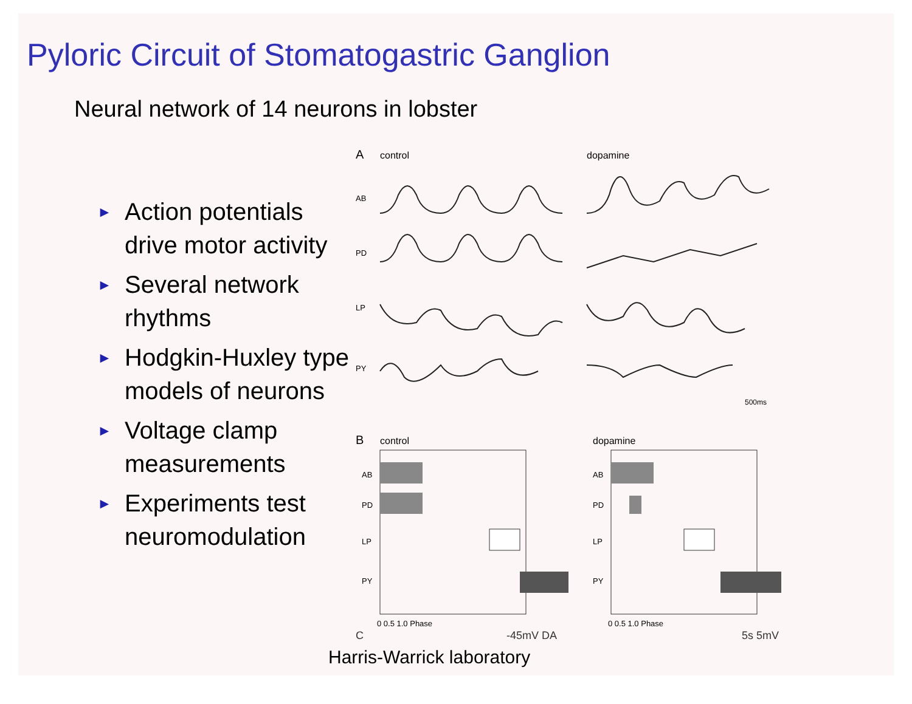Pyloric Circuit of Stomatogastric Ganglion
Neural network of 14 neurons in lobster
► Action potentials drive motor activity
► Several network rhythms
► Hodgkin-Huxley type models of neurons
► Voltage clamp measurements
► Experiments test neuromodulation
A
control
dopamine
AB
PD
LP
PY
500ms
B
control
dopamine
AB
PD
LP
PY
AB
PD
LP
PY
0 0.5 1.0 Phase
0 0.5 1.0 Phase
C -45mV DA 5s 5mV
Harris-Warrick laboratory